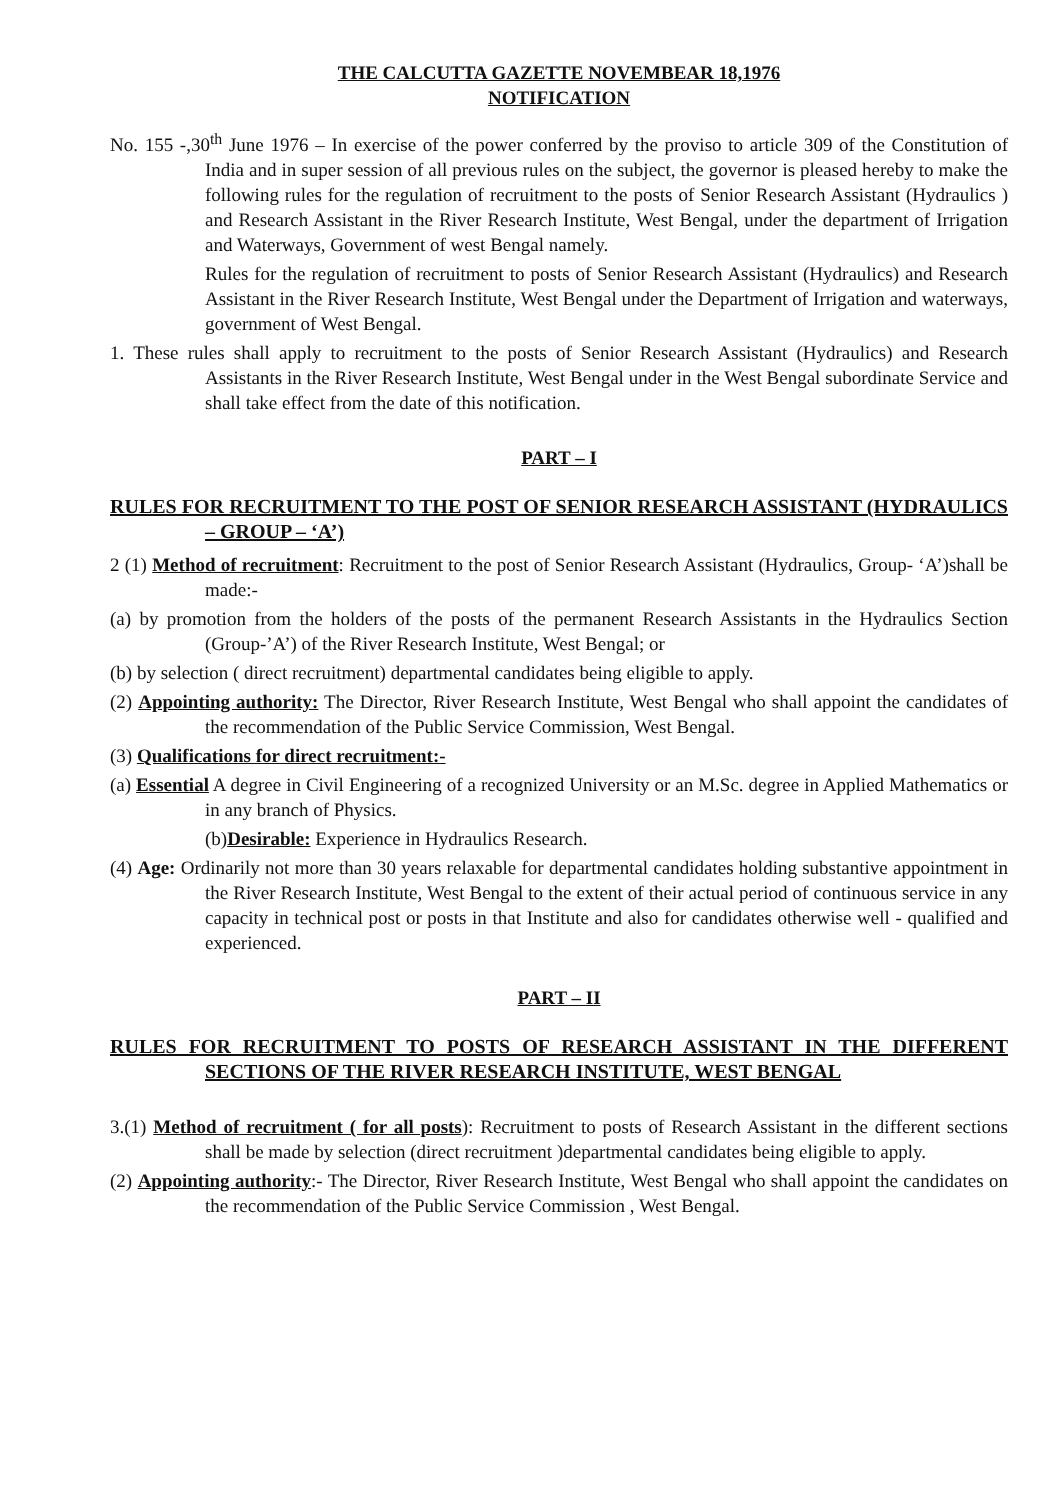THE CALCUTTA GAZETTE NOVEMBEAR 18,1976
NOTIFICATION
No. 155 -,30<sup>th</sup> June 1976 – In exercise of the power conferred by the proviso to article 309 of the Constitution of India and in super session of all previous rules on the subject, the governor is pleased hereby to make the following rules for the regulation of recruitment to the posts of Senior Research Assistant (Hydraulics ) and Research Assistant in the River Research Institute, West Bengal, under the department of Irrigation and Waterways, Government of west Bengal namely.
Rules for the regulation of recruitment to posts of Senior Research Assistant (Hydraulics) and Research Assistant in the River Research Institute, West Bengal under the Department of Irrigation and waterways, government of West Bengal.
1. These rules shall apply to recruitment to the posts of Senior Research Assistant (Hydraulics) and Research Assistants in the River Research Institute, West Bengal under in the West Bengal subordinate Service and shall take effect from the date of this notification.
PART – I
RULES FOR RECRUITMENT TO THE POST OF SENIOR RESEARCH ASSISTANT (HYDRAULICS – GROUP – ‘A’)
2 (1) Method of recruitment: Recruitment to the post of Senior Research Assistant (Hydraulics, Group- ‘A’)shall be made:-
(a) by promotion from the holders of the posts of the permanent Research Assistants in the Hydraulics Section (Group-’A’) of the River Research Institute, West Bengal; or
(b) by selection ( direct recruitment) departmental candidates being eligible to apply.
(2) Appointing authority: The Director, River Research Institute, West Bengal who shall appoint the candidates of the recommendation of the Public Service Commission, West Bengal.
(3) Qualifications for direct recruitment:-
(a) Essential A degree in Civil Engineering of a recognized University or an M.Sc. degree in Applied Mathematics or in any branch of Physics.
(b)Desirable: Experience in Hydraulics Research.
(4) Age: Ordinarily not more than 30 years relaxable for departmental candidates holding substantive appointment in the River Research Institute, West Bengal to the extent of their actual period of continuous service in any capacity in technical post or posts in that Institute and also for candidates otherwise well - qualified and experienced.
PART – II
RULES FOR RECRUITMENT TO POSTS OF RESEARCH ASSISTANT IN THE DIFFERENT SECTIONS OF THE RIVER RESEARCH INSTITUTE, WEST BENGAL
3.(1) Method of recruitment ( for all posts): Recruitment to posts of Research Assistant in the different sections shall be made by selection (direct recruitment )departmental candidates being eligible to apply.
(2) Appointing authority:- The Director, River Research Institute, West Bengal who shall appoint the candidates on the recommendation of the Public Service Commission , West Bengal.